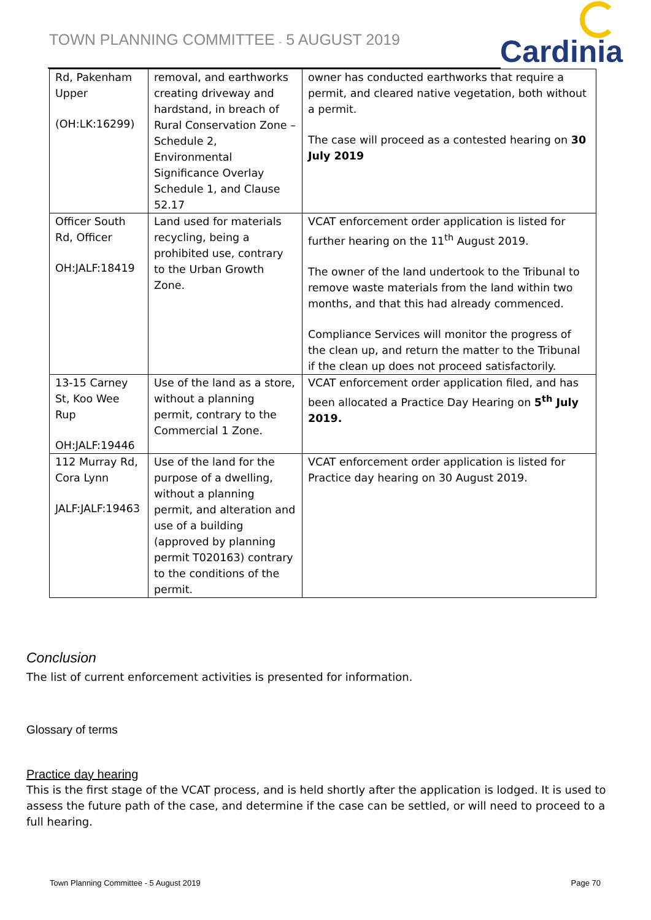TOWN PLANNING COMMITTEE - 5 AUGUST 2019
Cardinia
| Rd, Pakenham Upper (OH:LK:16299) | removal, and earthworks creating driveway and hardstand, in breach of Rural Conservation Zone – Schedule 2, Environmental Significance Overlay Schedule 1, and Clause 52.17 | owner has conducted earthworks that require a permit, and cleared native vegetation, both without a permit. The case will proceed as a contested hearing on 30 July 2019 |
| Officer South Rd, Officer OH:JALF:18419 | Land used for materials recycling, being a prohibited use, contrary to the Urban Growth Zone. | VCAT enforcement order application is listed for further hearing on the 11<sup>th</sup> August 2019. The owner of the land undertook to the Tribunal to remove waste materials from the land within two months, and that this had already commenced. Compliance Services will monitor the progress of the clean up, and return the matter to the Tribunal if the clean up does not proceed satisfactorily. |
| 13-15 Carney St, Koo Wee Rup OH:JALF:19446 | Use of the land as a store, without a planning permit, contrary to the Commercial 1 Zone. | VCAT enforcement order application filed, and has been allocated a Practice Day Hearing on 5<sup>th</sup> July 2019. |
| 112 Murray Rd, Cora Lynn JALF:JALF:19463 | Use of the land for the purpose of a dwelling, without a planning permit, and alteration and use of a building (approved by planning permit T020163) contrary to the conditions of the permit. | VCAT enforcement order application is listed for Practice day hearing on 30 August 2019. |
Conclusion
The list of current enforcement activities is presented for information.
Glossary of terms
Practice day hearing
This is the first stage of the VCAT process, and is held shortly after the application is lodged. It is used to assess the future path of the case, and determine if the case can be settled, or will need to proceed to a full hearing.
Town Planning Committee - 5 August 2019 Page 70